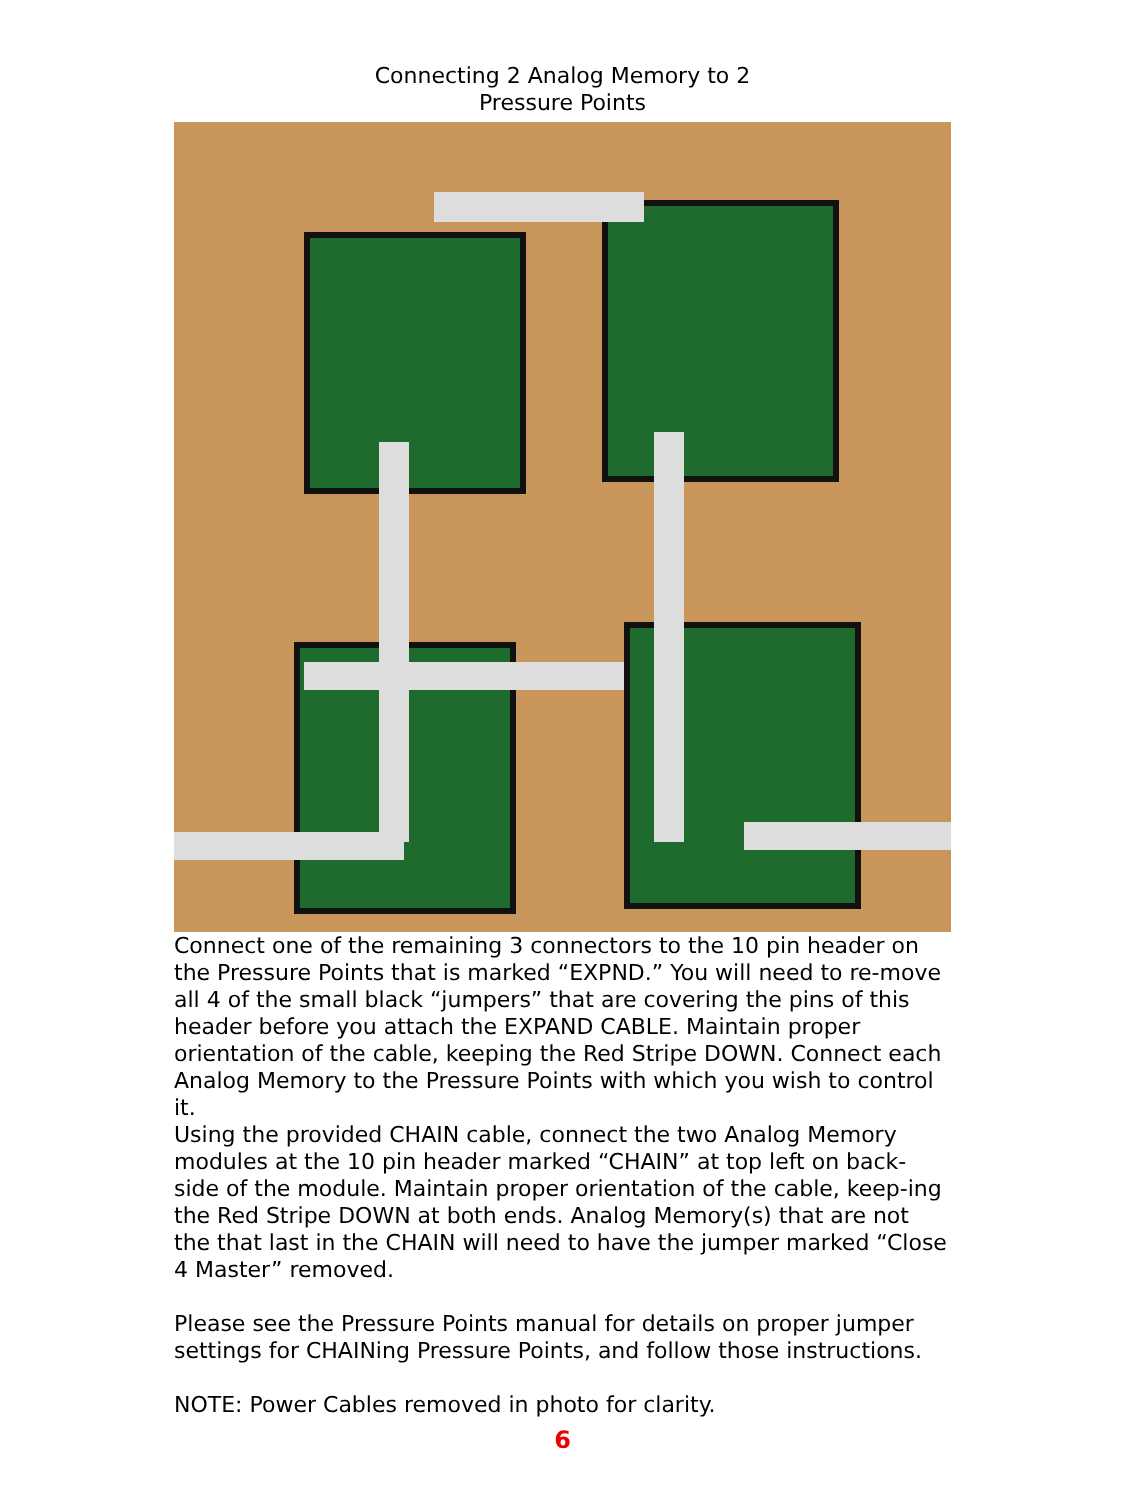Connecting 2 Analog Memory to 2
Pressure Points
Connect one of the remaining 3 connectors to the 10 pin header on the Pressure Points that is marked “EXPND.” You will need to re-move all 4 of the small black “jumpers” that are covering the pins of this header before you attach the EXPAND CABLE. Maintain proper orientation of the cable, keeping the Red Stripe DOWN. Connect each Analog Memory to the Pressure Points with which you wish to control it.
Using the provided CHAIN cable, connect the two Analog Memory modules at the 10 pin header marked “CHAIN” at top left on back-side of the module. Maintain proper orientation of the cable, keep-ing the Red Stripe DOWN at both ends. Analog Memory(s) that are not the that last in the CHAIN will need to have the jumper marked “Close 4 Master” removed.
Please see the Pressure Points manual for details on proper jumper settings for CHAINing Pressure Points, and follow those instructions.
NOTE: Power Cables removed in photo for clarity.
6